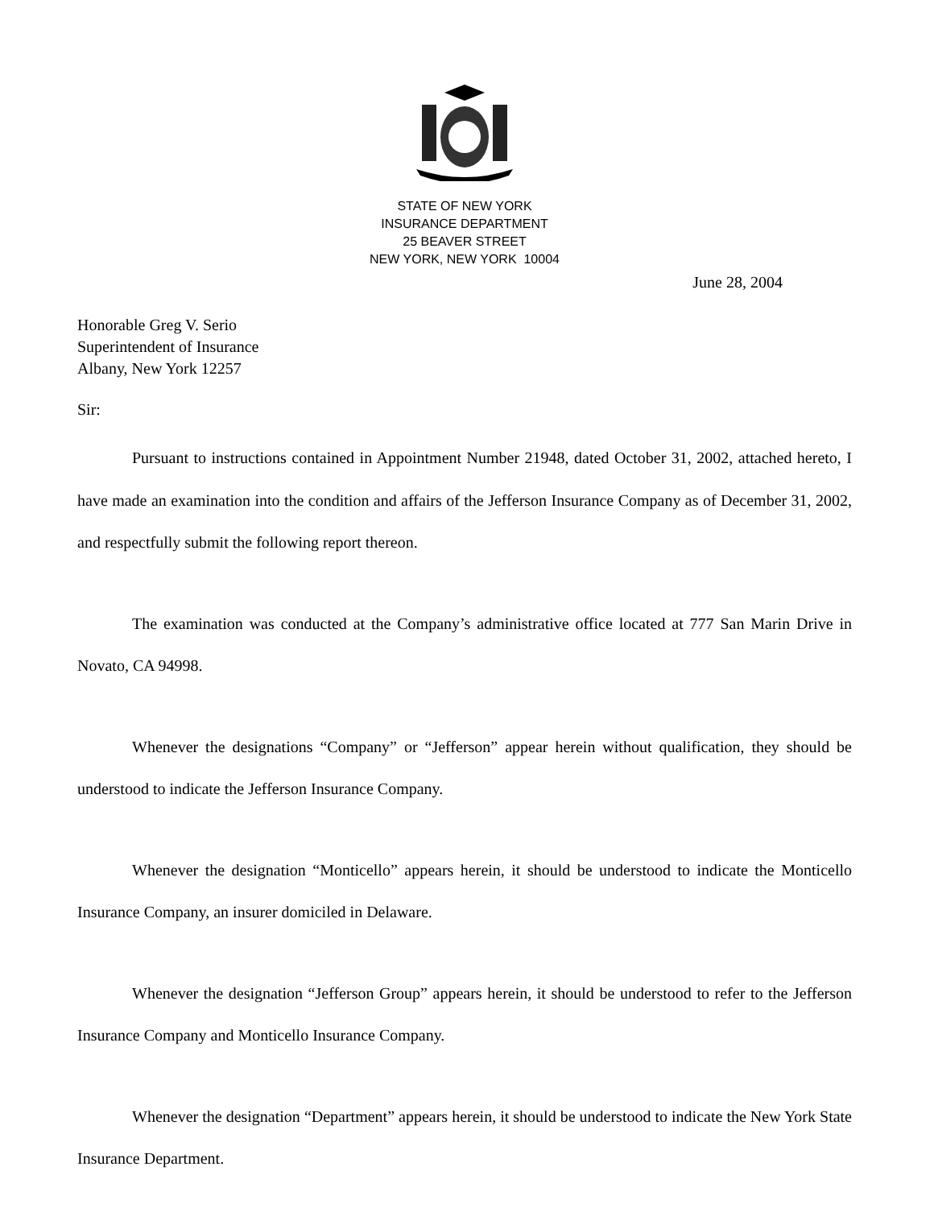STATE OF NEW YORK
INSURANCE DEPARTMENT
25 BEAVER STREET
NEW YORK, NEW YORK 10004
June 28, 2004
Honorable Greg V. Serio
Superintendent of Insurance
Albany, New York 12257
Sir:
Pursuant to instructions contained in Appointment Number 21948, dated October 31, 2002, attached hereto, I have made an examination into the condition and affairs of the Jefferson Insurance Company as of December 31, 2002, and respectfully submit the following report thereon.
The examination was conducted at the Company’s administrative office located at 777 San Marin Drive in Novato, CA 94998.
Whenever the designations “Company” or “Jefferson” appear herein without qualification, they should be understood to indicate the Jefferson Insurance Company.
Whenever the designation “Monticello” appears herein, it should be understood to indicate the Monticello Insurance Company, an insurer domiciled in Delaware.
Whenever the designation “Jefferson Group” appears herein, it should be understood to refer to the Jefferson Insurance Company and Monticello Insurance Company.
Whenever the designation “Department” appears herein, it should be understood to indicate the New York State Insurance Department.